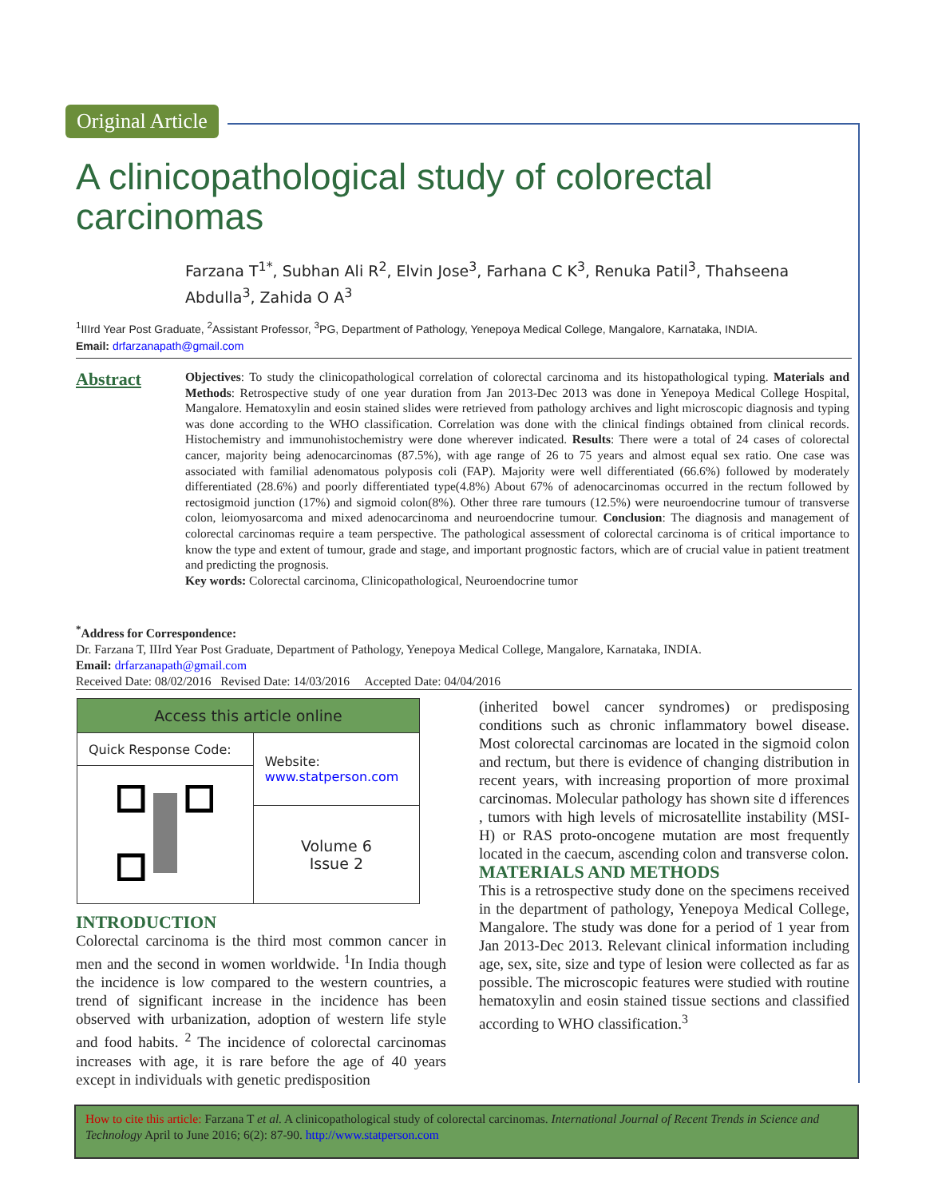Original Article
A clinicopathological study of colorectal carcinomas
Farzana T<sup>1*</sup>, Subhan Ali R<sup>2</sup>, Elvin Jose<sup>3</sup>, Farhana C K<sup>3</sup>, Renuka Patil<sup>3</sup>, Thahseena Abdulla<sup>3</sup>, Zahida O A<sup>3</sup>
<sup>1</sup> IIIrd Year Post Graduate, <sup>2</sup>Assistant Professor, <sup>3</sup>PG, Department of Pathology, Yenepoya Medical College, Mangalore, Karnataka, INDIA.
Email: drfarzanapath@gmail.com
Abstract
Objectives: To study the clinicopathological correlation of colorectal carcinoma and its histopathological typing. Materials and Methods: Retrospective study of one year duration from Jan 2013-Dec 2013 was done in Yenepoya Medical College Hospital, Mangalore. Hematoxylin and eosin stained slides were retrieved from pathology archives and light microscopic diagnosis and typing was done according to the WHO classification. Correlation was done with the clinical findings obtained from clinical records. Histochemistry and immunohistochemistry were done wherever indicated. Results: There were a total of 24 cases of colorectal cancer, majority being adenocarcinomas (87.5%), with age range of 26 to 75 years and almost equal sex ratio. One case was associated with familial adenomatous polyposis coli (FAP). Majority were well differentiated (66.6%) followed by moderately differentiated (28.6%) and poorly differentiated type(4.8%) About 67% of adenocarcinomas occurred in the rectum followed by rectosigmoid junction (17%) and sigmoid colon(8%). Other three rare tumours (12.5%) were neuroendocrine tumour of transverse colon, leiomyosarcoma and mixed adenocarcinoma and neuroendocrine tumour. Conclusion: The diagnosis and management of colorectal carcinomas require a team perspective. The pathological assessment of colorectal carcinoma is of critical importance to know the type and extent of tumour, grade and stage, and important prognostic factors, which are of crucial value in patient treatment and predicting the prognosis.
Key words: Colorectal carcinoma, Clinicopathological, Neuroendocrine tumor
<sup>*</sup> Address for Correspondence:
Dr. Farzana T, IIIrd Year Post Graduate, Department of Pathology, Yenepoya Medical College, Mangalore, Karnataka, INDIA.
Email: drfarzanapath@gmail.com
Received Date: 08/02/2016 Revised Date: 14/03/2016 Accepted Date: 04/04/2016
| Access this article online | |
| --- | --- |
| Quick Response Code: | Website: www.statperson.com |
| | Volume 6 Issue 2 |
INTRODUCTION
Colorectal carcinoma is the third most common cancer in men and the second in women worldwide. <sup>1</sup>In India though the incidence is low compared to the western countries, a trend of significant increase in the incidence has been observed with urbanization, adoption of western life style and food habits. <sup>2</sup> The incidence of colorectal carcinomas increases with age, it is rare before the age of 40 years except in individuals with genetic predisposition
(inherited bowel cancer syndromes) or predisposing conditions such as chronic inflammatory bowel disease. Most colorectal carcinomas are located in the sigmoid colon and rectum, but there is evidence of changing distribution in recent years, with increasing proportion of more proximal carcinomas. Molecular pathology has shown site d ifferences , tumors with high levels of microsatellite instability (MSI-H) or RAS proto-oncogene mutation are most frequently located in the caecum, ascending colon and transverse colon.
MATERIALS AND METHODS
This is a retrospective study done on the specimens received in the department of pathology, Yenepoya Medical College, Mangalore. The study was done for a period of 1 year from Jan 2013-Dec 2013. Relevant clinical information including age, sex, site, size and type of lesion were collected as far as possible. The microscopic features were studied with routine hematoxylin and eosin stained tissue sections and classified according to WHO classification.<sup>3</sup>
How to cite this article: Farzana T et al. A clinicopathological study of colorectal carcinomas. International Journal of Recent Trends in Science and Technology April to June 2016; 6(2): 87-90. http://www.statperson.com